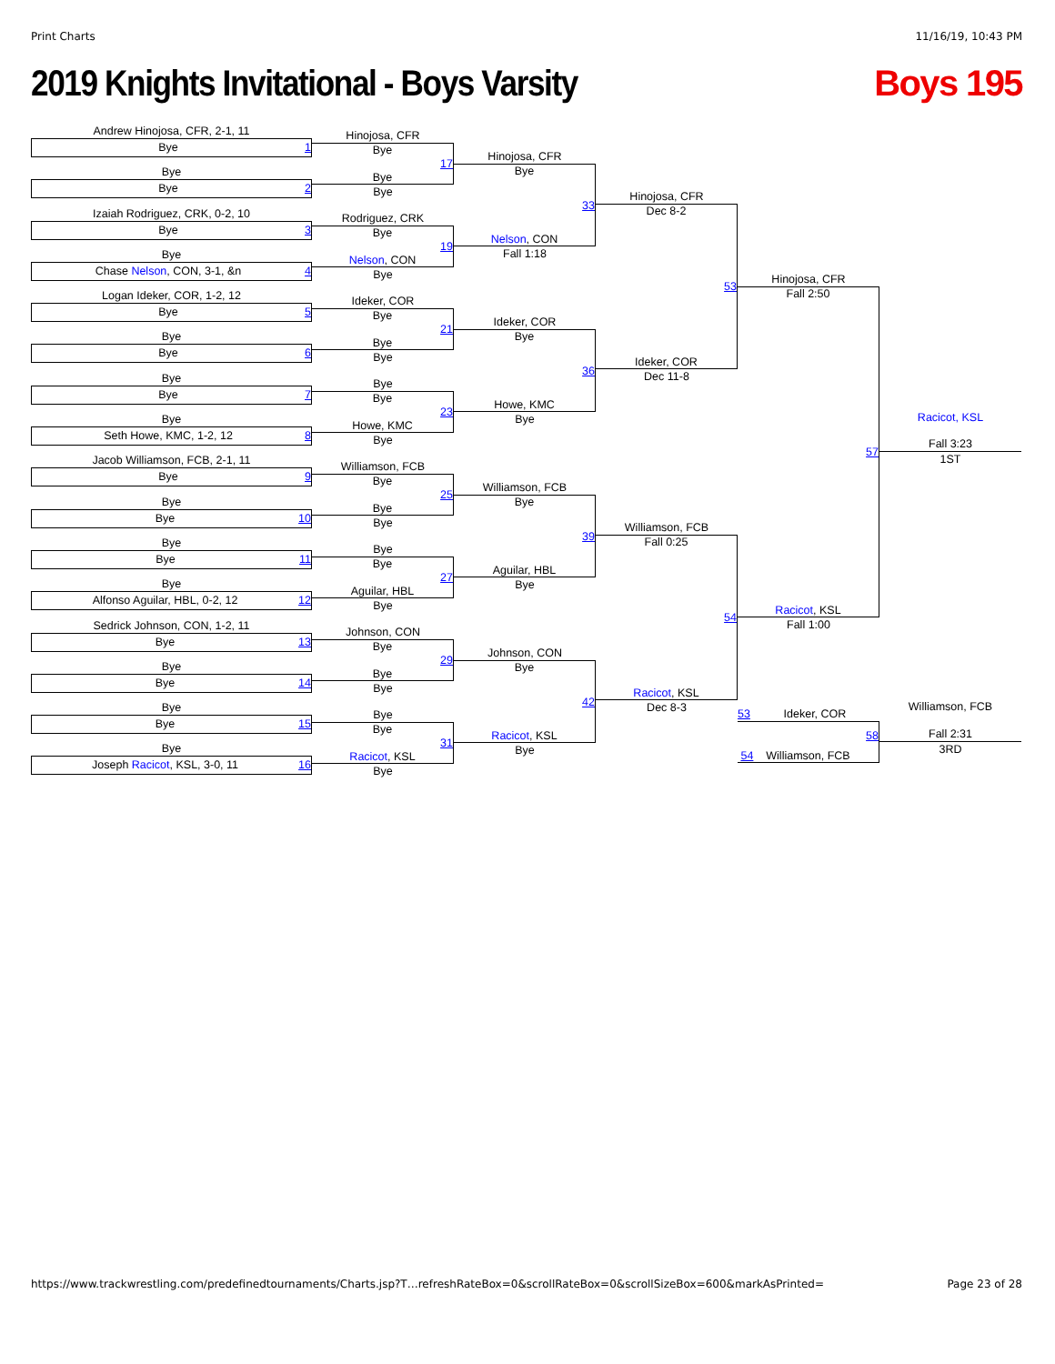Print Charts 11/16/19, 10:43 PM
2019 Knights Invitational - Boys Varsity
Boys 195
Andrew Hinojosa, CFR, 2-1, 11
Bye 1
Bye
Bye 2
Izaiah Rodriguez, CRK, 0-2, 10
Bye 3
Bye
Chase Nelson, CON, 3-1, &n 4
Logan Ideker, COR, 1-2, 12
Bye 5
Bye
Bye 6
Bye
Bye 7
Bye
Seth Howe, KMC, 1-2, 12 8
Jacob Williamson, FCB, 2-1, 11
Bye 9
Bye
Bye 10
Bye
Bye 11
Bye
Alfonso Aguilar, HBL, 0-2, 12 12
Sedrick Johnson, CON, 1-2, 11
Bye 13
Bye
Bye 14
Bye
Bye 15
Bye
Joseph Racicot, KSL, 3-0, 11 16
Hinojosa, CFR
Bye
17
Bye
Bye
Rodriguez, CRK
Bye
19
Nelson, CON
Bye
Ideker, COR
Bye
21
Bye
Bye
Bye
Bye
23
Howe, KMC
Bye
Williamson, FCB
Bye
25
Bye
Bye
Bye
Bye
27
Aguilar, HBL
Bye
Johnson, CON
Bye
29
Bye
Bye
Bye
Bye
31
Racicot, KSL
Bye
Hinojosa, CFR
Bye
33
Nelson, CON
Fall 1:18
Ideker, COR
Bye
36
Howe, KMC
Bye
Williamson, FCB
Bye
39
Aguilar, HBL
Bye
Johnson, CON
Bye
42
Racicot, KSL
Bye
Hinojosa, CFR
Dec 8-2
53
Ideker, COR
Dec 11-8
Williamson, FCB
Fall 0:25
54
Racicot, KSL
Dec 8-3
Hinojosa, CFR
Fall 2:50
57
Racicot, KSL
Fall 1:00
53 Ideker, COR
58
54 Williamson, FCB
Racicot, KSL
Fall 3:23
1ST
Williamson, FCB
Fall 2:31
3RD
https://www.trackwrestling.com/predefinedtournaments/Charts.jsp?T…refreshRateBox=0&scrollRateBox=0&scrollSizeBox=600&markAsPrinted= Page 23 of 28